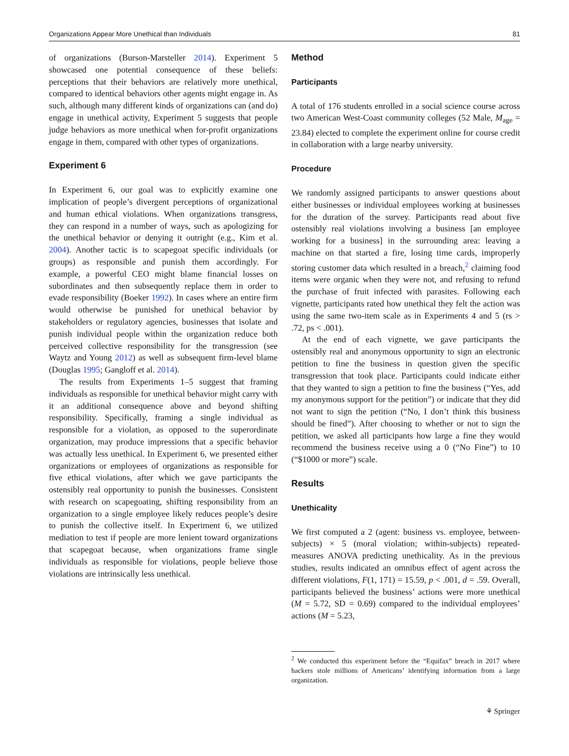Organizations Appear More Unethical than Individuals 81
of organizations (Burson-Marsteller 2014). Experiment 5 showcased one potential consequence of these beliefs: perceptions that their behaviors are relatively more unethical, compared to identical behaviors other agents might engage in. As such, although many different kinds of organizations can (and do) engage in unethical activity, Experiment 5 suggests that people judge behaviors as more unethical when for-profit organizations engage in them, compared with other types of organizations.
Experiment 6
In Experiment 6, our goal was to explicitly examine one implication of people’s divergent perceptions of organizational and human ethical violations. When organizations transgress, they can respond in a number of ways, such as apologizing for the unethical behavior or denying it outright (e.g., Kim et al. 2004). Another tactic is to scapegoat specific individuals (or groups) as responsible and punish them accordingly. For example, a powerful CEO might blame financial losses on subordinates and then subsequently replace them in order to evade responsibility (Boeker 1992). In cases where an entire firm would otherwise be punished for unethical behavior by stakeholders or regulatory agencies, businesses that isolate and punish individual people within the organization reduce both perceived collective responsibility for the transgression (see Waytz and Young 2012) as well as subsequent firm-level blame (Douglas 1995; Gangloff et al. 2014).
The results from Experiments 1–5 suggest that framing individuals as responsible for unethical behavior might carry with it an additional consequence above and beyond shifting responsibility. Specifically, framing a single individual as responsible for a violation, as opposed to the superordinate organization, may produce impressions that a specific behavior was actually less unethical. In Experiment 6, we presented either organizations or employees of organizations as responsible for five ethical violations, after which we gave participants the ostensibly real opportunity to punish the businesses. Consistent with research on scapegoating, shifting responsibility from an organization to a single employee likely reduces people’s desire to punish the collective itself. In Experiment 6, we utilized mediation to test if people are more lenient toward organizations that scapegoat because, when organizations frame single individuals as responsible for violations, people believe those violations are intrinsically less unethical.
Method
Participants
A total of 176 students enrolled in a social science course across two American West-Coast community colleges (52 Male, M<sub>age</sub> = 23.84) elected to complete the experiment online for course credit in collaboration with a large nearby university.
Procedure
We randomly assigned participants to answer questions about either businesses or individual employees working at businesses for the duration of the survey. Participants read about five ostensibly real violations involving a business [an employee working for a business] in the surrounding area: leaving a machine on that started a fire, losing time cards, improperly storing customer data which resulted in a breach,<sup>2</sup> claiming food items were organic when they were not, and refusing to refund the purchase of fruit infected with parasites. Following each vignette, participants rated how unethical they felt the action was using the same two-item scale as in Experiments 4 and 5 (rs > .72, ps < .001).
At the end of each vignette, we gave participants the ostensibly real and anonymous opportunity to sign an electronic petition to fine the business in question given the specific transgression that took place. Participants could indicate either that they wanted to sign a petition to fine the business (“Yes, add my anonymous support for the petition”) or indicate that they did not want to sign the petition (“No, I don’t think this business should be fined”). After choosing to whether or not to sign the petition, we asked all participants how large a fine they would recommend the business receive using a 0 (“No Fine”) to 10 (“$1000 or more”) scale.
Results
Unethicality
We first computed a 2 (agent: business vs. employee, between-subjects) × 5 (moral violation; within-subjects) repeated-measures ANOVA predicting unethicality. As in the previous studies, results indicated an omnibus effect of agent across the different violations, F(1, 171) = 15.59, p < .001, d = .59. Overall, participants believed the business’ actions were more unethical (M = 5.72, SD = 0.69) compared to the individual employees’ actions (M = 5.23,
<sup>2</sup> We conducted this experiment before the “Equifax” breach in 2017 where hackers stole millions of Americans’ identifying information from a large organization.
⚘ Springer